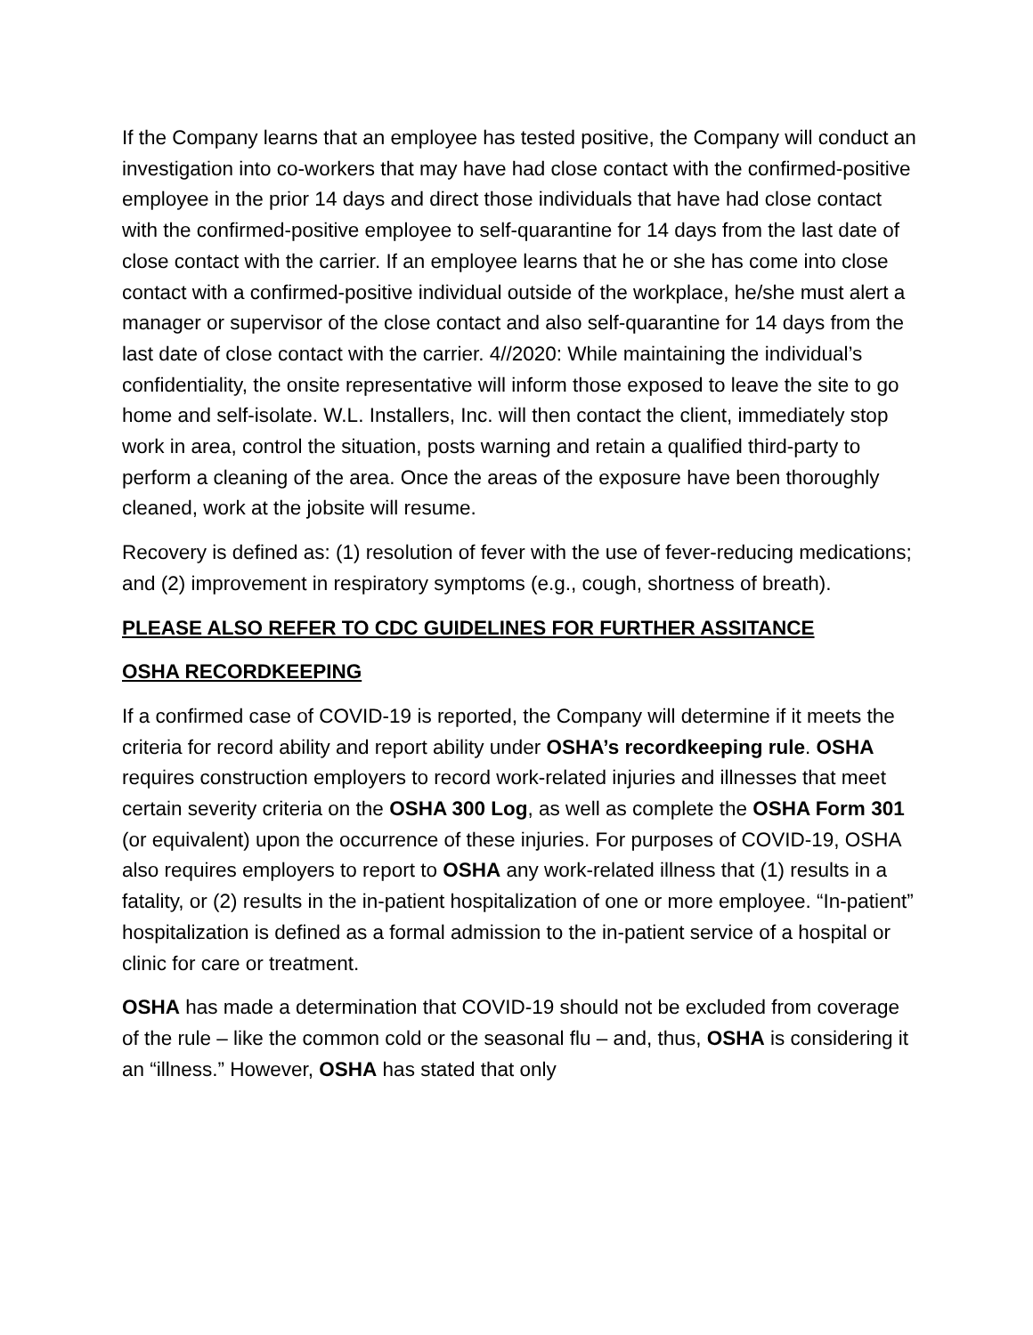If the Company learns that an employee has tested positive, the Company will conduct an investigation into co-workers that may have had close contact with the confirmed-positive employee in the prior 14 days and direct those individuals that have had close contact with the confirmed-positive employee to self-quarantine for 14 days from the last date of close contact with the carrier. If an employee learns that he or she has come into close contact with a confirmed-positive individual outside of the workplace, he/she must alert a manager or supervisor of the close contact and also self-quarantine for 14 days from the last date of close contact with the carrier. 4//2020: While maintaining the individual’s confidentiality, the onsite representative will inform those exposed to leave the site to go home and self-isolate. W.L. Installers, Inc. will then contact the client, immediately stop work in area, control the situation, posts warning and retain a qualified third-party to perform a cleaning of the area. Once the areas of the exposure have been thoroughly cleaned, work at the jobsite will resume.
Recovery is defined as: (1) resolution of fever with the use of fever-reducing medications; and (2) improvement in respiratory symptoms (e.g., cough, shortness of breath).
PLEASE ALSO REFER TO CDC GUIDELINES FOR FURTHER ASSITANCE
OSHA RECORDKEEPING
If a confirmed case of COVID-19 is reported, the Company will determine if it meets the criteria for record ability and report ability under OSHA’s recordkeeping rule. OSHA requires construction employers to record work-related injuries and illnesses that meet certain severity criteria on the OSHA 300 Log, as well as complete the OSHA Form 301 (or equivalent) upon the occurrence of these injuries. For purposes of COVID-19, OSHA also requires employers to report to OSHA any work-related illness that (1) results in a fatality, or (2) results in the in-patient hospitalization of one or more employee. “In-patient” hospitalization is defined as a formal admission to the in-patient service of a hospital or clinic for care or treatment.
OSHA has made a determination that COVID-19 should not be excluded from coverage of the rule – like the common cold or the seasonal flu – and, thus, OSHA is considering it an “illness.” However, OSHA has stated that only